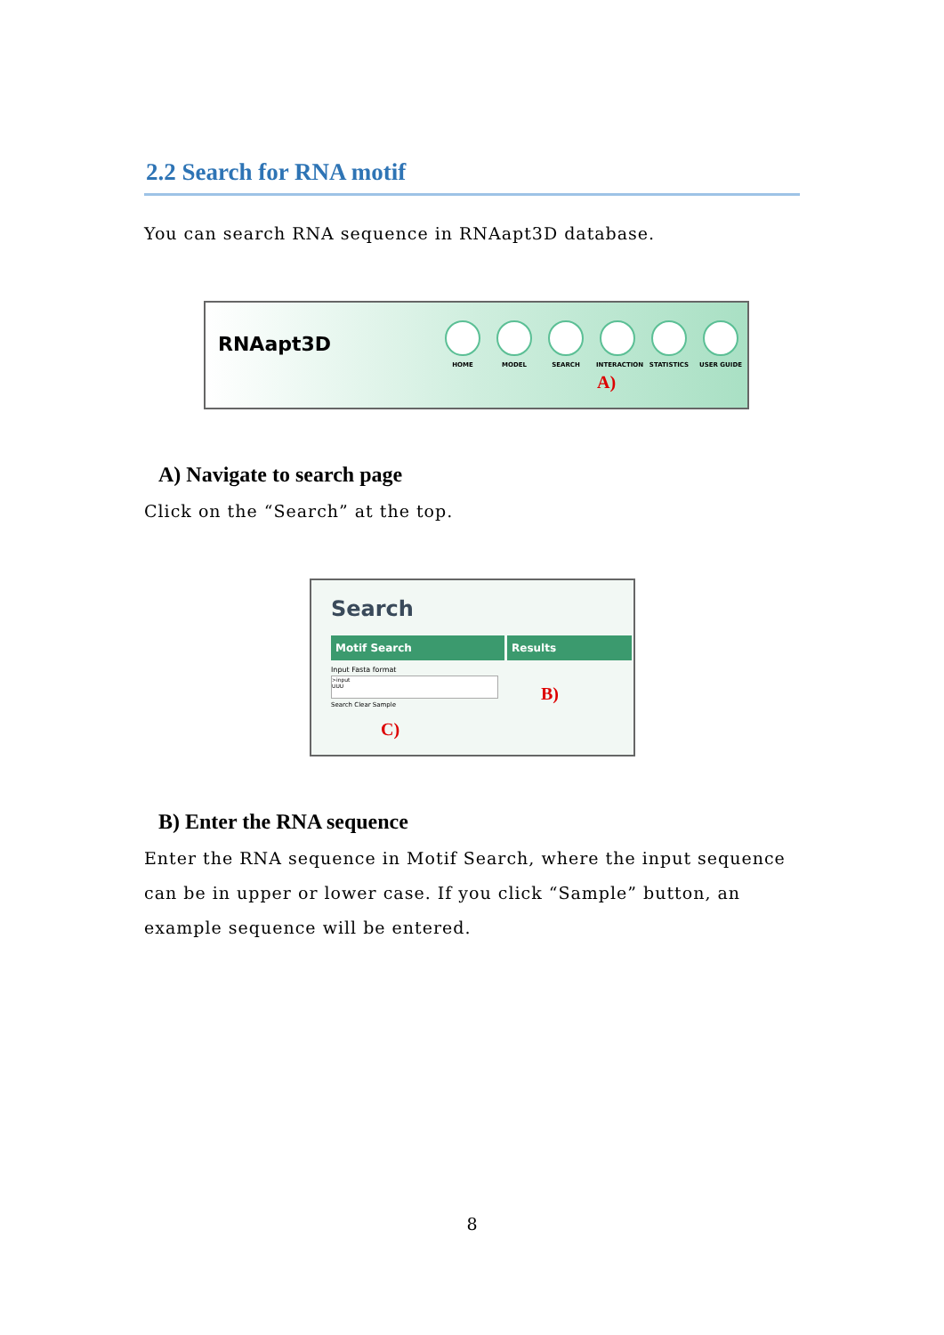2.2 Search for RNA motif
You can search RNA sequence in RNAapt3D database.
RNAapt3D
HOME MODEL SEARCH INTERACTION STATISTICS USER GUIDE
A)
A) Navigate to search page
Click on the “Search” at the top.
Search
Motif Search Results
Input Fasta format
>input
UUU
Search Clear Sample
B)
C)
B) Enter the RNA sequence
Enter the RNA sequence in Motif Search, where the input sequence can be in upper or lower case. If you click “Sample” button, an example sequence will be entered.
8